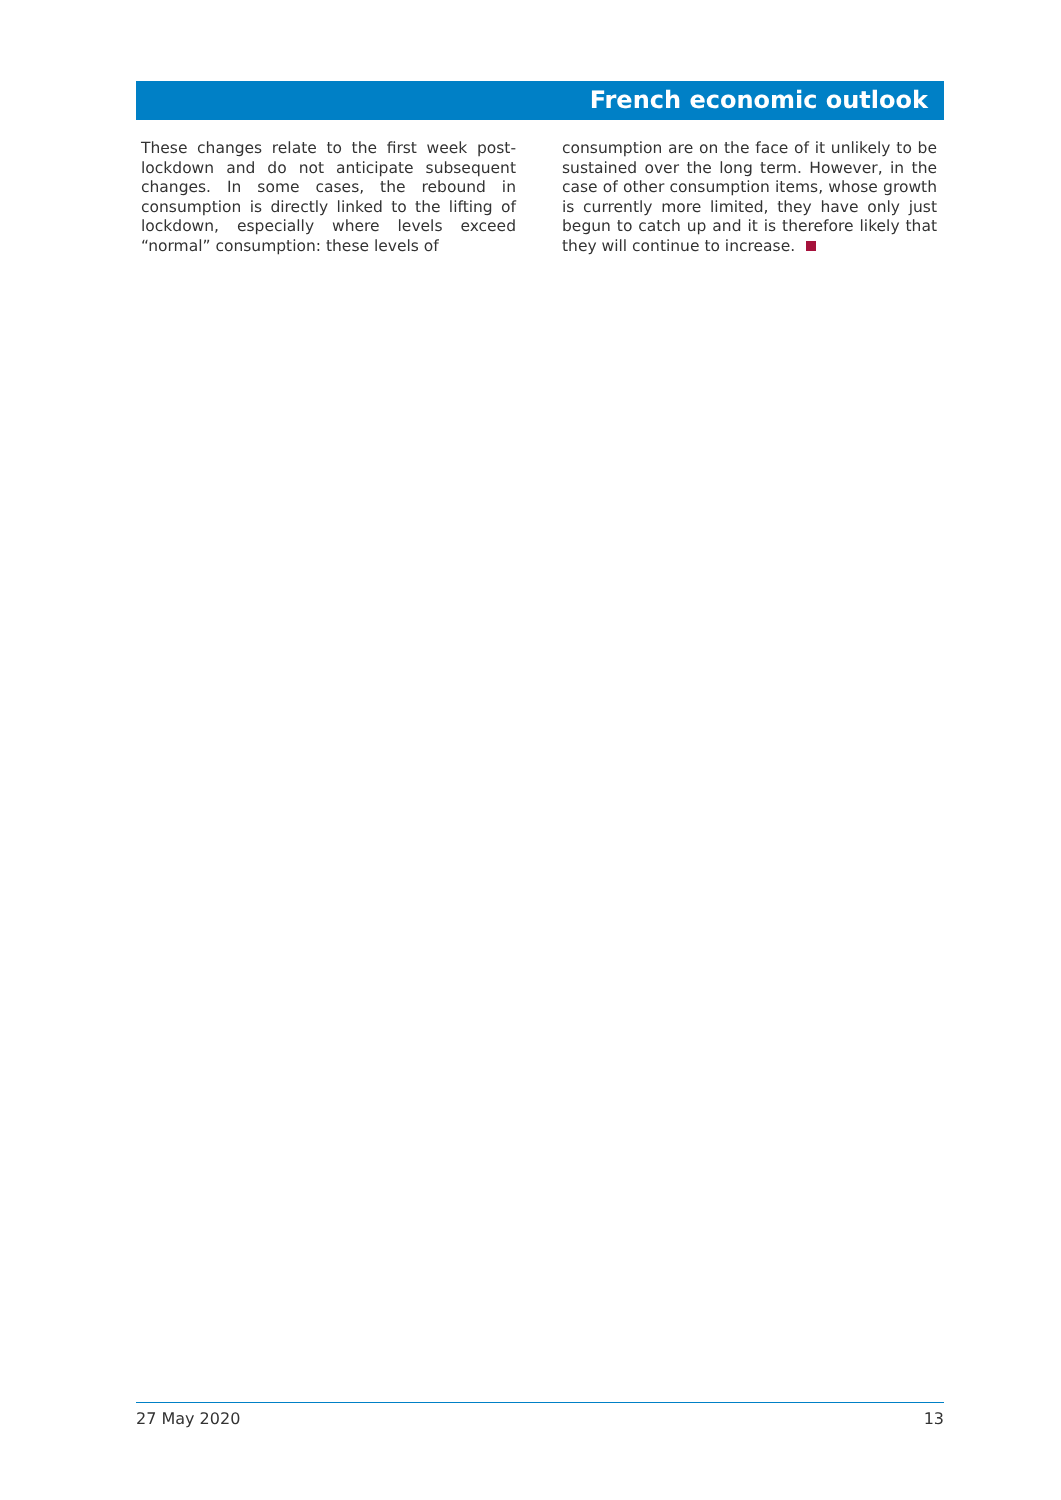French economic outlook
These changes relate to the first week post-lockdown and do not anticipate subsequent changes. In some cases, the rebound in consumption is directly linked to the lifting of lockdown, especially where levels exceed “normal” consumption: these levels of
consumption are on the face of it unlikely to be sustained over the long term. However, in the case of other consumption items, whose growth is currently more limited, they have only just begun to catch up and it is therefore likely that they will continue to increase.
27 May 2020 13